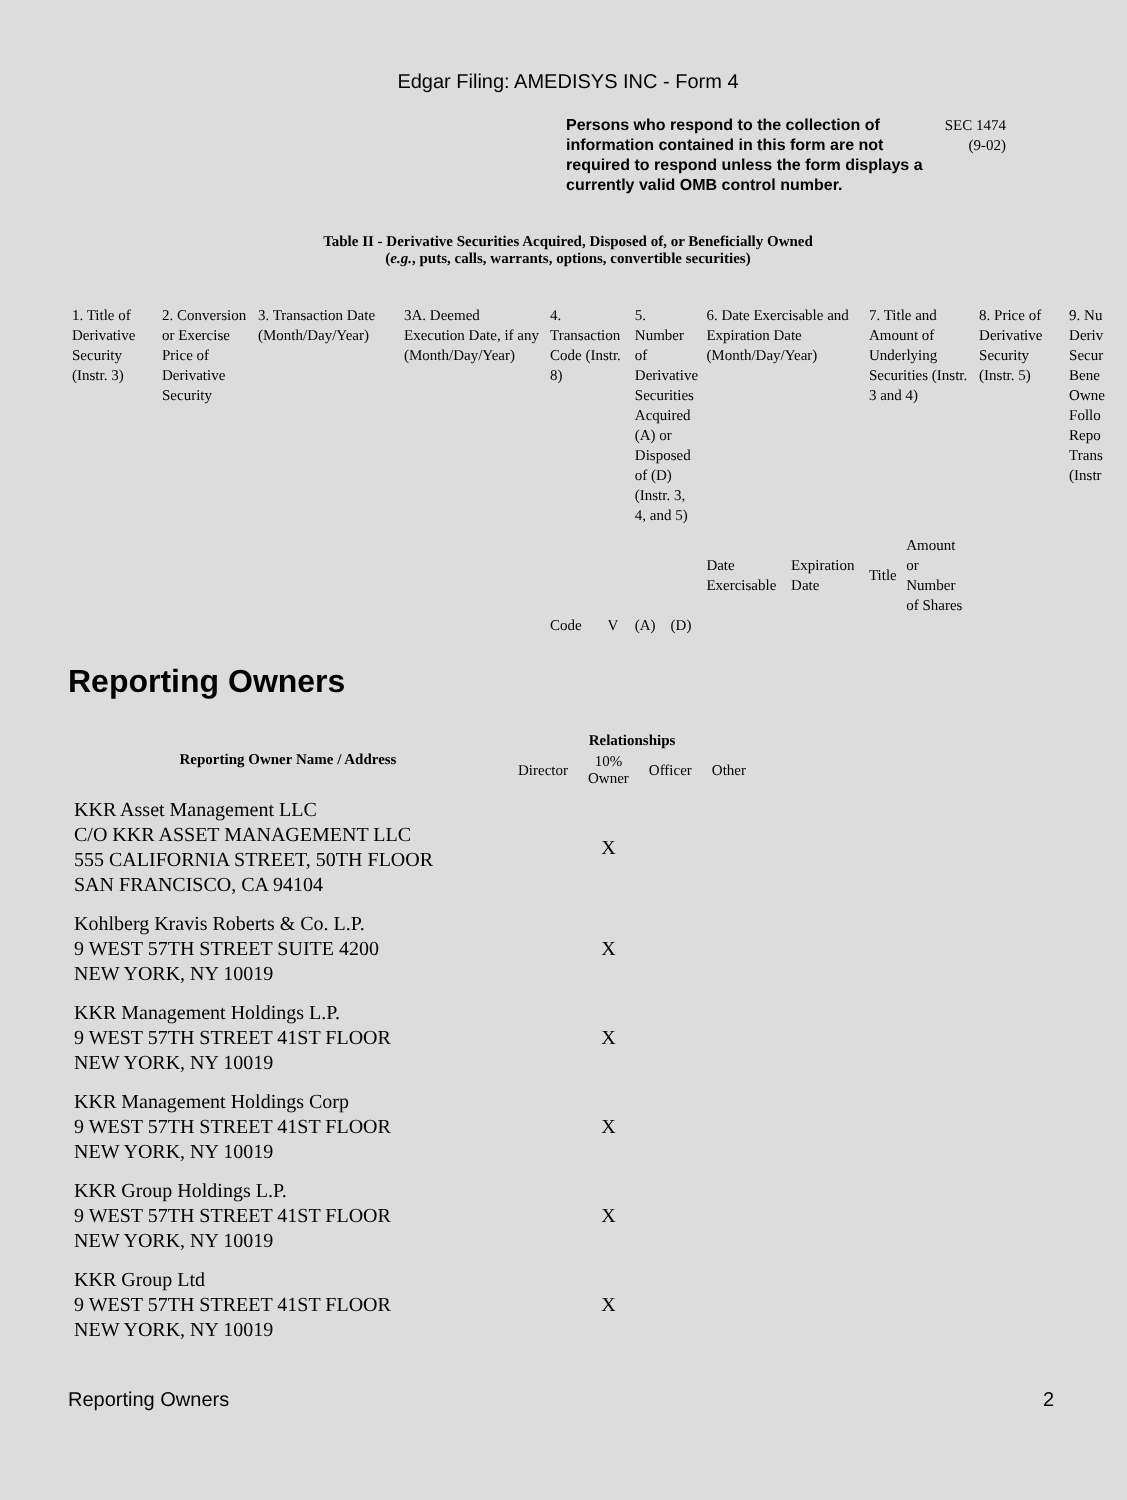Edgar Filing: AMEDISYS INC - Form 4
Persons who respond to the collection of information contained in this form are not required to respond unless the form displays a currently valid OMB control number.
SEC 1474
(9-02)
Table II - Derivative Securities Acquired, Disposed of, or Beneficially Owned
(e.g., puts, calls, warrants, options, convertible securities)
| 1. Title of Derivative Security (Instr. 3) | 2. Conversion or Exercise Price of Derivative Security | 3. Transaction Date (Month/Day/Year) | 3A. Deemed Execution Date, if any (Month/Day/Year) | 4. Transaction Code (Instr. 8) | | 5. Number of Derivative Securities Acquired (A) or Disposed of (D) (Instr. 3, 4, and 5) | | 6. Date Exercisable and Expiration Date (Month/Day/Year) | | 7. Title and Amount of Underlying Securities (Instr. 3 and 4) | | 8. Price of Derivative Security (Instr. 5) | 9. Nu Deriv Secur Bene Owne Follo Repo Trans (Instr |
| | | | | Code | V | (A) | (D) | Date Exercisable | Expiration Date | Title | Amount or Number of Shares | | |
Reporting Owners
| Reporting Owner Name / Address | Relationships | | | |
| --- | --- | --- | --- | --- |
| | Director | 10% Owner | Officer | Other |
| KKR Asset Management LLC C/O KKR ASSET MANAGEMENT LLC 555 CALIFORNIA STREET, 50TH FLOOR SAN FRANCISCO, CA 94104 | | X | | |
| Kohlberg Kravis Roberts & Co. L.P. 9 WEST 57TH STREET SUITE 4200 NEW YORK, NY 10019 | | X | | |
| KKR Management Holdings L.P. 9 WEST 57TH STREET 41ST FLOOR NEW YORK, NY 10019 | | X | | |
| KKR Management Holdings Corp 9 WEST 57TH STREET 41ST FLOOR NEW YORK, NY 10019 | | X | | |
| KKR Group Holdings L.P. 9 WEST 57TH STREET 41ST FLOOR NEW YORK, NY 10019 | | X | | |
| KKR Group Ltd 9 WEST 57TH STREET 41ST FLOOR NEW YORK, NY 10019 | | X | | |
Reporting Owners 2